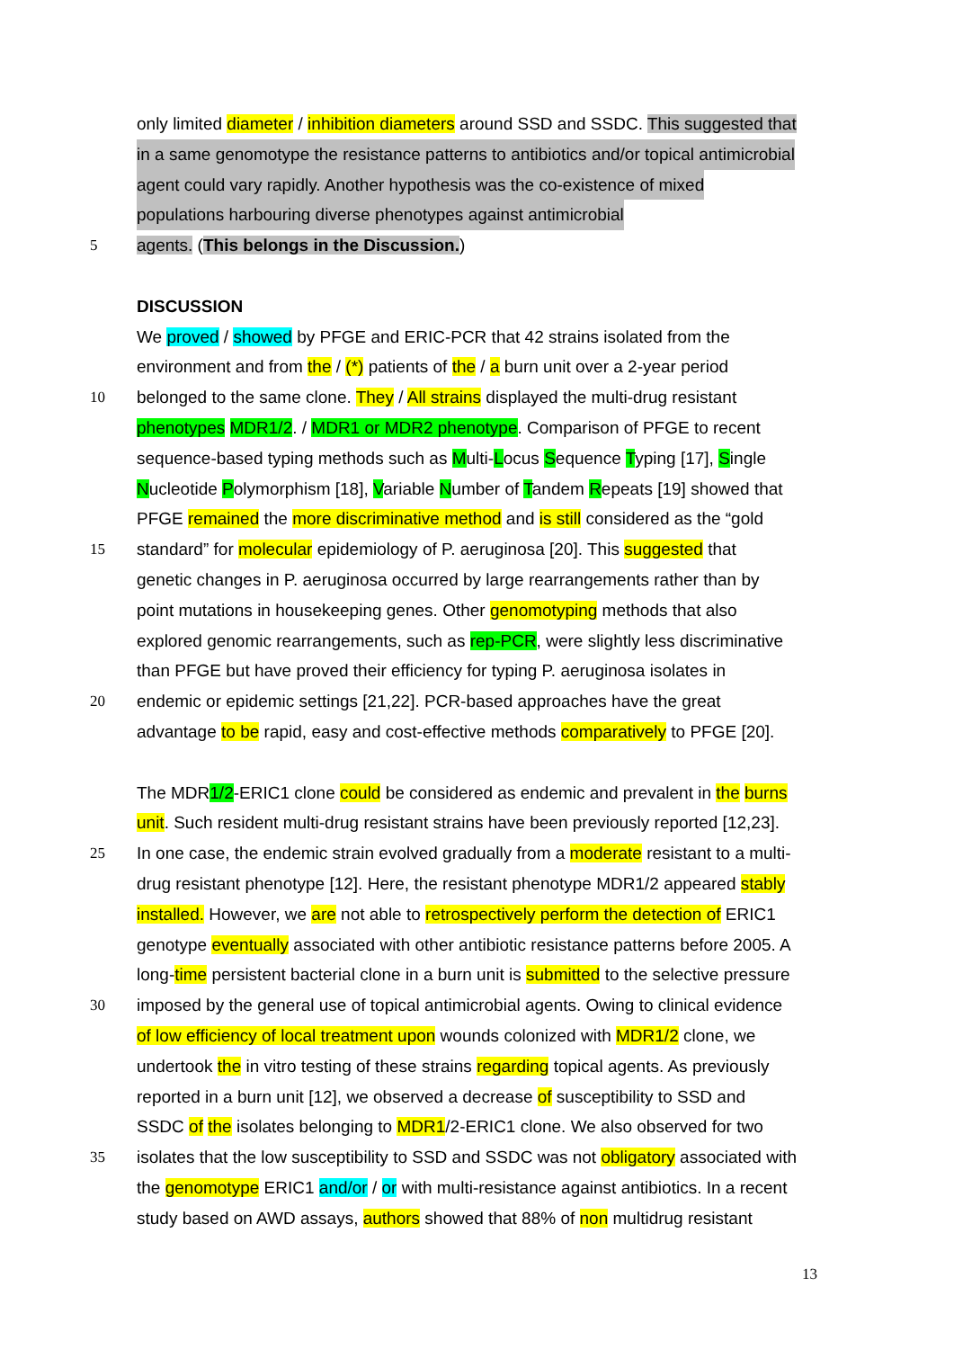only limited diameter / inhibition diameters around SSD and SSDC. This suggested that
in a same genomotype the resistance patterns to antibiotics and/or topical antimicrobial
agent could vary rapidly. Another hypothesis was the co-existence of mixed
populations harbouring diverse phenotypes against antimicrobial
5 agents. (This belongs in the Discussion.)
DISCUSSION
We proved / showed by PFGE and ERIC-PCR that 42 strains isolated from the
environment and from the / (*) patients of the / a burn unit over a 2-year period
10 belonged to the same clone. They / All strains displayed the multi-drug resistant
phenotypes MDR1/2. / MDR1 or MDR2 phenotype. Comparison of PFGE to recent
sequence-based typing methods such as Multi-Locus Sequence Typing [17], Single
Nucleotide Polymorphism [18], Variable Number of Tandem Repeats [19] showed that
PFGE remained the more discriminative method and is still considered as the “gold
15 standard” for molecular epidemiology of P. aeruginosa [20]. This suggested that
genetic changes in P. aeruginosa occurred by large rearrangements rather than by
point mutations in housekeeping genes. Other genomotyping methods that also
explored genomic rearrangements, such as rep-PCR, were slightly less discriminative
than PFGE but have proved their efficiency for typing P. aeruginosa isolates in
20 endemic or epidemic settings [21,22]. PCR-based approaches have the great
advantage to be rapid, easy and cost-effective methods comparatively to PFGE [20].
The MDR1/2-ERIC1 clone could be considered as endemic and prevalent in the burns
unit. Such resident multi-drug resistant strains have been previously reported [12,23].
25 In one case, the endemic strain evolved gradually from a moderate resistant to a multi-
drug resistant phenotype [12]. Here, the resistant phenotype MDR1/2 appeared stably
installed. However, we are not able to retrospectively perform the detection of ERIC1
genotype eventually associated with other antibiotic resistance patterns before 2005. A
long-time persistent bacterial clone in a burn unit is submitted to the selective pressure
30 imposed by the general use of topical antimicrobial agents. Owing to clinical evidence
of low efficiency of local treatment upon wounds colonized with MDR1/2 clone, we
undertook the in vitro testing of these strains regarding topical agents. As previously
reported in a burn unit [12], we observed a decrease of susceptibility to SSD and
SSDC of the isolates belonging to MDR1/2-ERIC1 clone. We also observed for two
35 isolates that the low susceptibility to SSD and SSDC was not obligatory associated with
the genomotype ERIC1 and/or / or with multi-resistance against antibiotics. In a recent
study based on AWD assays, authors showed that 88% of non multidrug resistant
13